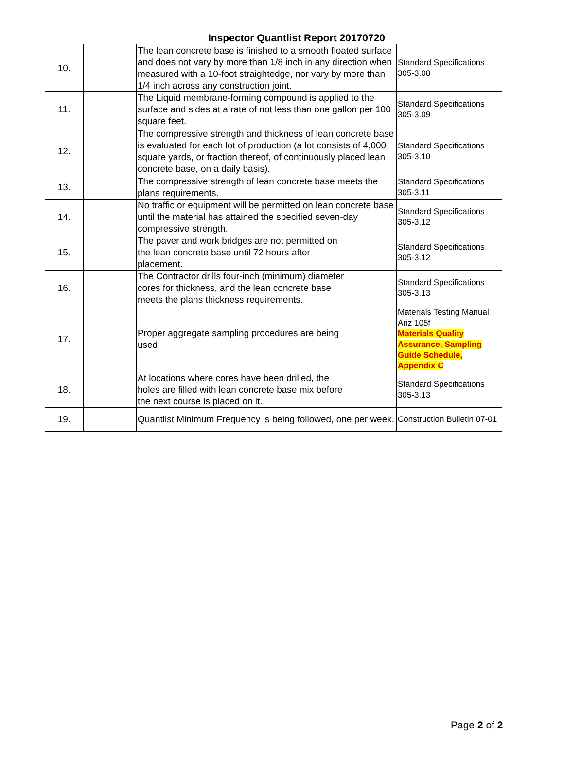Inspector Quantlist Report 20170720
| 10. | | The lean concrete base is finished to a smooth floated surface and does not vary by more than 1/8 inch in any direction when measured with a 10-foot straightedge, nor vary by more than 1/4 inch across any construction joint. | Standard Specifications 305-3.08 |
| 11. | | The Liquid membrane-forming compound is applied to the surface and sides at a rate of not less than one gallon per 100 square feet. | Standard Specifications 305-3.09 |
| 12. | | The compressive strength and thickness of lean concrete base is evaluated for each lot of production (a lot consists of 4,000 square yards, or fraction thereof, of continuously placed lean concrete base, on a daily basis). | Standard Specifications 305-3.10 |
| 13. | | The compressive strength of lean concrete base meets the plans requirements. | Standard Specifications 305-3.11 |
| 14. | | No traffic or equipment will be permitted on lean concrete base until the material has attained the specified seven-day compressive strength. | Standard Specifications 305-3.12 |
| 15. | | The paver and work bridges are not permitted on the lean concrete base until 72 hours after placement. | Standard Specifications 305-3.12 |
| 16. | | The Contractor drills four-inch (minimum) diameter cores for thickness, and the lean concrete base meets the plans thickness requirements. | Standard Specifications 305-3.13 |
| 17. | | Proper aggregate sampling procedures are being used. | Materials Testing Manual Ariz 105f Materials Quality Assurance, Sampling Guide Schedule, Appendix C |
| 18. | | At locations where cores have been drilled, the holes are filled with lean concrete base mix before the next course is placed on it. | Standard Specifications 305-3.13 |
| 19. | | Quantlist Minimum Frequency is being followed, one per week. | Construction Bulletin 07-01 |
Page 2 of 2